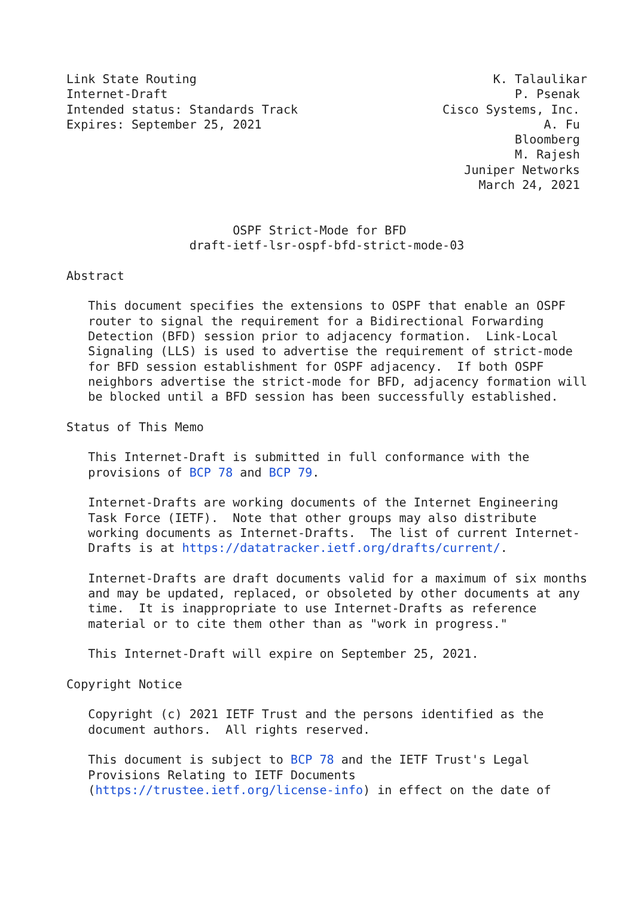Link State Routing                                         K. Talaulikar
Internet-Draft                                                P. Psenak
Intended status: Standards Track                    Cisco Systems, Inc.
Expires: September 25, 2021                                       A. Fu
                                                              Bloomberg
                                                              M. Rajesh
                                                       Juniper Networks
                                                         March 24, 2021


                       OSPF Strict-Mode for BFD
                 draft-ietf-lsr-ospf-bfd-strict-mode-03

Abstract

   This document specifies the extensions to OSPF that enable an OSPF
   router to signal the requirement for a Bidirectional Forwarding
   Detection (BFD) session prior to adjacency formation.  Link-Local
   Signaling (LLS) is used to advertise the requirement of strict-mode
   for BFD session establishment for OSPF adjacency.  If both OSPF
   neighbors advertise the strict-mode for BFD, adjacency formation will
   be blocked until a BFD session has been successfully established.

Status of This Memo

   This Internet-Draft is submitted in full conformance with the
   provisions of BCP 78 and BCP 79.

   Internet-Drafts are working documents of the Internet Engineering
   Task Force (IETF).  Note that other groups may also distribute
   working documents as Internet-Drafts.  The list of current Internet-
   Drafts is at https://datatracker.ietf.org/drafts/current/.

   Internet-Drafts are draft documents valid for a maximum of six months
   and may be updated, replaced, or obsoleted by other documents at any
   time.  It is inappropriate to use Internet-Drafts as reference
   material or to cite them other than as "work in progress."

   This Internet-Draft will expire on September 25, 2021.

Copyright Notice

   Copyright (c) 2021 IETF Trust and the persons identified as the
   document authors.  All rights reserved.

   This document is subject to BCP 78 and the IETF Trust's Legal
   Provisions Relating to IETF Documents
   (https://trustee.ietf.org/license-info) in effect on the date of